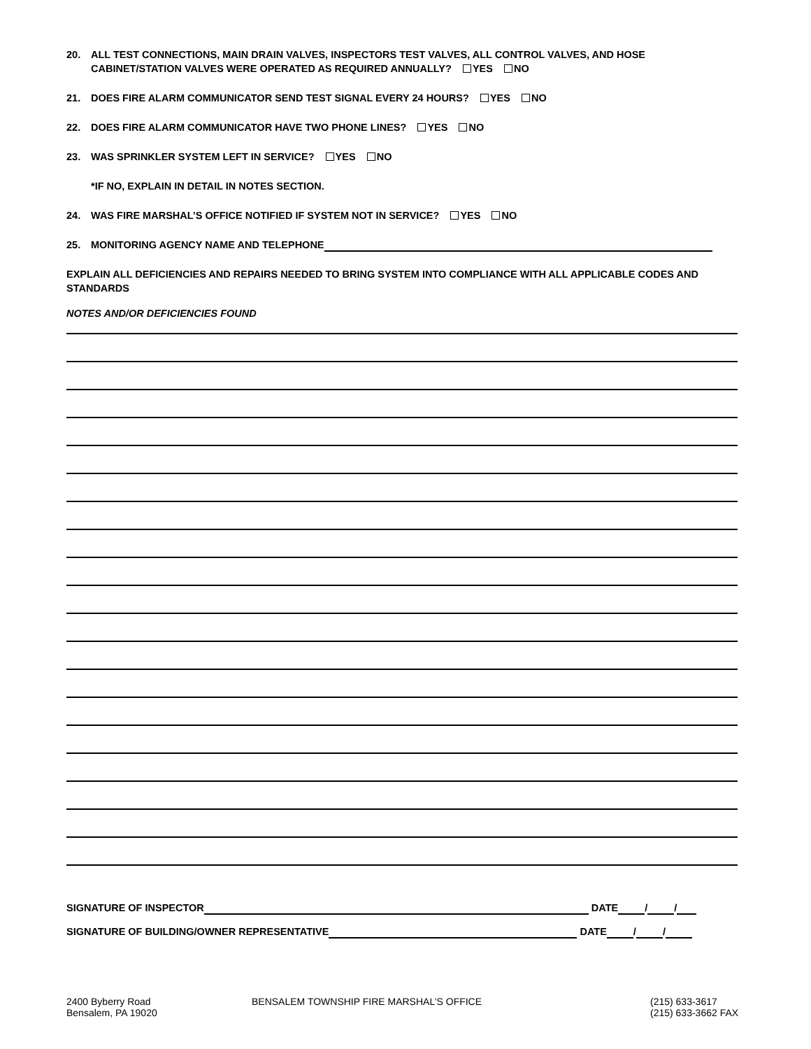20. ALL TEST CONNECTIONS, MAIN DRAIN VALVES, INSPECTORS TEST VALVES, ALL CONTROL VALVES, AND HOSE
CABINET/STATION VALVES WERE OPERATED AS REQUIRED ANNUALLY? YES NO
21. DOES FIRE ALARM COMMUNICATOR SEND TEST SIGNAL EVERY 24 HOURS? YES NO
22. DOES FIRE ALARM COMMUNICATOR HAVE TWO PHONE LINES? YES NO
23. WAS SPRINKLER SYSTEM LEFT IN SERVICE? YES NO
*IF NO, EXPLAIN IN DETAIL IN NOTES SECTION.
24. WAS FIRE MARSHAL’S OFFICE NOTIFIED IF SYSTEM NOT IN SERVICE? YES NO
25. MONITORING AGENCY NAME AND TELEPHONE
EXPLAIN ALL DEFICIENCIES AND REPAIRS NEEDED TO BRING SYSTEM INTO COMPLIANCE WITH ALL APPLICABLE CODES AND STANDARDS
NOTES AND/OR DEFICIENCIES FOUND
SIGNATURE OF INSPECTOR DATE / /
SIGNATURE OF BUILDING/OWNER REPRESENTATIVE DATE / /
2400 Byberry Road
Bensalem, PA 19020
BENSALEM TOWNSHIP FIRE MARSHAL’S OFFICE (215) 633-3617
(215) 633-3662 FAX